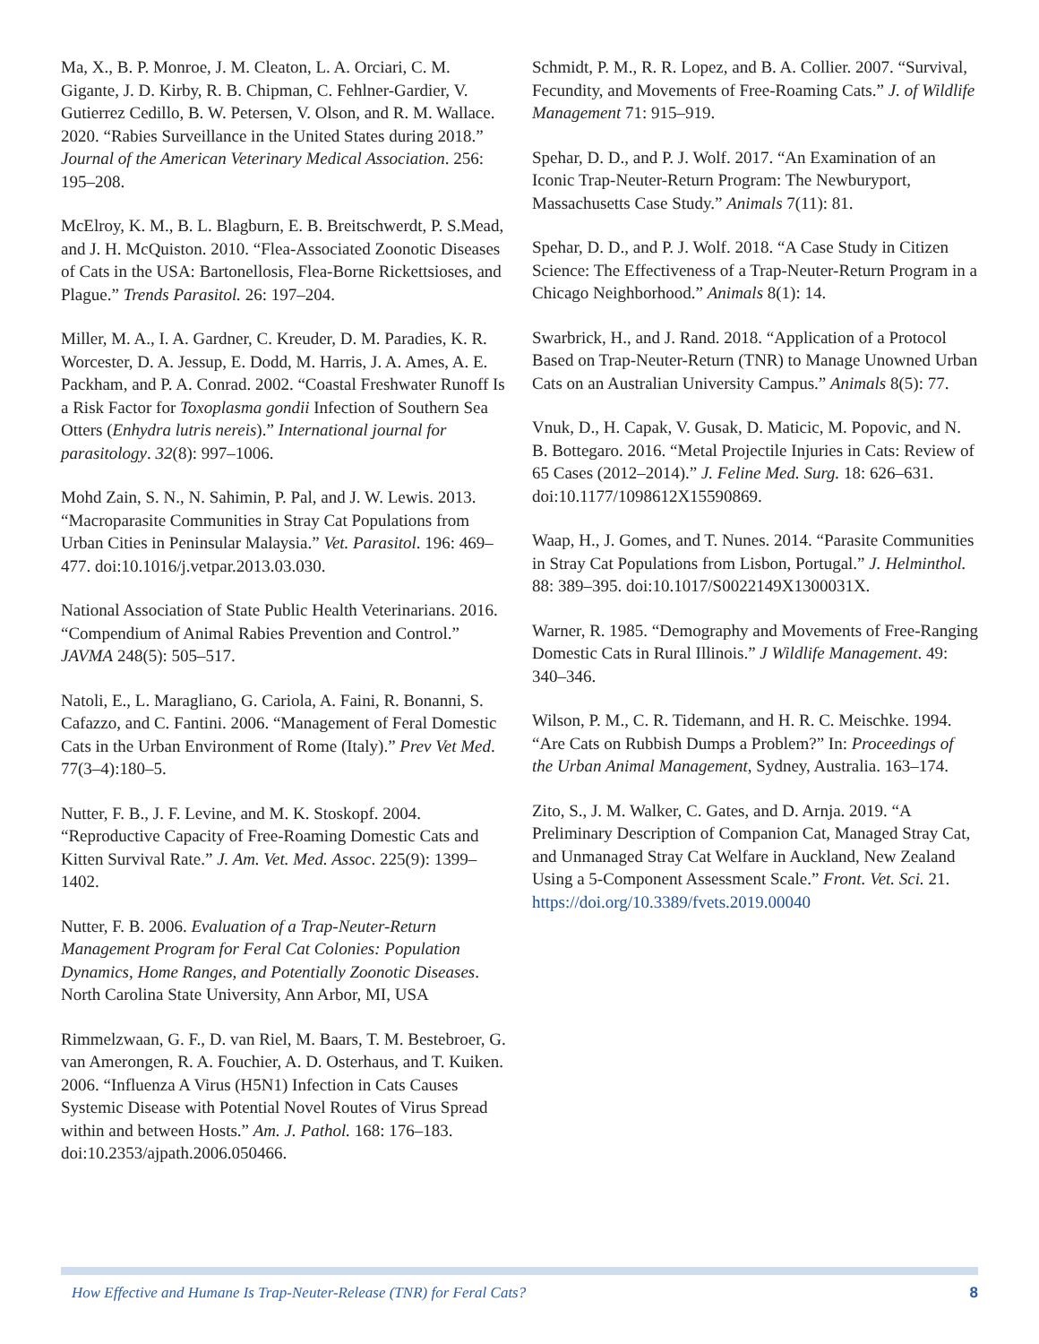Ma, X., B. P. Monroe, J. M. Cleaton, L. A. Orciari, C. M. Gigante, J. D. Kirby, R. B. Chipman, C. Fehlner-Gardier, V. Gutierrez Cedillo, B. W. Petersen, V. Olson, and R. M. Wallace. 2020. “Rabies Surveillance in the United States during 2018.” Journal of the American Veterinary Medical Association. 256: 195–208.
McElroy, K. M., B. L. Blagburn, E. B. Breitschwerdt, P. S.Mead, and J. H. McQuiston. 2010. “Flea-Associated Zoonotic Diseases of Cats in the USA: Bartonellosis, Flea-Borne Rickettsioses, and Plague.” Trends Parasitol. 26: 197–204.
Miller, M. A., I. A. Gardner, C. Kreuder, D. M. Paradies, K. R. Worcester, D. A. Jessup, E. Dodd, M. Harris, J. A. Ames, A. E. Packham, and P. A. Conrad. 2002. “Coastal Freshwater Runoff Is a Risk Factor for Toxoplasma gondii Infection of Southern Sea Otters (Enhydra lutris nereis).” International journal for parasitology. 32(8): 997–1006.
Mohd Zain, S. N., N. Sahimin, P. Pal, and J. W. Lewis. 2013. “Macroparasite Communities in Stray Cat Populations from Urban Cities in Peninsular Malaysia.” Vet. Parasitol. 196: 469–477. doi:10.1016/j.vetpar.2013.03.030.
National Association of State Public Health Veterinarians. 2016. “Compendium of Animal Rabies Prevention and Control.” JAVMA 248(5): 505–517.
Natoli, E., L. Maragliano, G. Cariola, A. Faini, R. Bonanni, S. Cafazzo, and C. Fantini. 2006. “Management of Feral Domestic Cats in the Urban Environment of Rome (Italy).” Prev Vet Med. 77(3–4):180–5.
Nutter, F. B., J. F. Levine, and M. K. Stoskopf. 2004. “Reproductive Capacity of Free-Roaming Domestic Cats and Kitten Survival Rate.” J. Am. Vet. Med. Assoc. 225(9): 1399–1402.
Nutter, F. B. 2006. Evaluation of a Trap-Neuter-Return Management Program for Feral Cat Colonies: Population Dynamics, Home Ranges, and Potentially Zoonotic Diseases. North Carolina State University, Ann Arbor, MI, USA
Rimmelzwaan, G. F., D. van Riel, M. Baars, T. M. Bestebroer, G. van Amerongen, R. A. Fouchier, A. D. Osterhaus, and T. Kuiken. 2006. “Influenza A Virus (H5N1) Infection in Cats Causes Systemic Disease with Potential Novel Routes of Virus Spread within and between Hosts.” Am. J. Pathol. 168: 176–183. doi:10.2353/ajpath.2006.050466.
Schmidt, P. M., R. R. Lopez, and B. A. Collier. 2007. “Survival, Fecundity, and Movements of Free-Roaming Cats.” J. of Wildlife Management 71: 915–919.
Spehar, D. D., and P. J. Wolf. 2017. “An Examination of an Iconic Trap-Neuter-Return Program: The Newburyport, Massachusetts Case Study.” Animals 7(11): 81.
Spehar, D. D., and P. J. Wolf. 2018. “A Case Study in Citizen Science: The Effectiveness of a Trap-Neuter-Return Program in a Chicago Neighborhood.” Animals 8(1): 14.
Swarbrick, H., and J. Rand. 2018. “Application of a Protocol Based on Trap-Neuter-Return (TNR) to Manage Unowned Urban Cats on an Australian University Campus.” Animals 8(5): 77.
Vnuk, D., H. Capak, V. Gusak, D. Maticic, M. Popovic, and N. B. Bottegaro. 2016. “Metal Projectile Injuries in Cats: Review of 65 Cases (2012–2014).” J. Feline Med. Surg. 18: 626–631. doi:10.1177/1098612X15590869.
Waap, H., J. Gomes, and T. Nunes. 2014. “Parasite Communities in Stray Cat Populations from Lisbon, Portugal.” J. Helminthol. 88: 389–395. doi:10.1017/S0022149X1300031X.
Warner, R. 1985. “Demography and Movements of Free-Ranging Domestic Cats in Rural Illinois.” J Wildlife Management. 49: 340–346.
Wilson, P. M., C. R. Tidemann, and H. R. C. Meischke. 1994. “Are Cats on Rubbish Dumps a Problem?” In: Proceedings of the Urban Animal Management, Sydney, Australia. 163–174.
Zito, S., J. M. Walker, C. Gates, and D. Arnja. 2019. “A Preliminary Description of Companion Cat, Managed Stray Cat, and Unmanaged Stray Cat Welfare in Auckland, New Zealand Using a 5-Component Assessment Scale.” Front. Vet. Sci. 21. https://doi.org/10.3389/fvets.2019.00040
How Effective and Humane Is Trap-Neuter-Release (TNR) for Feral Cats? 8